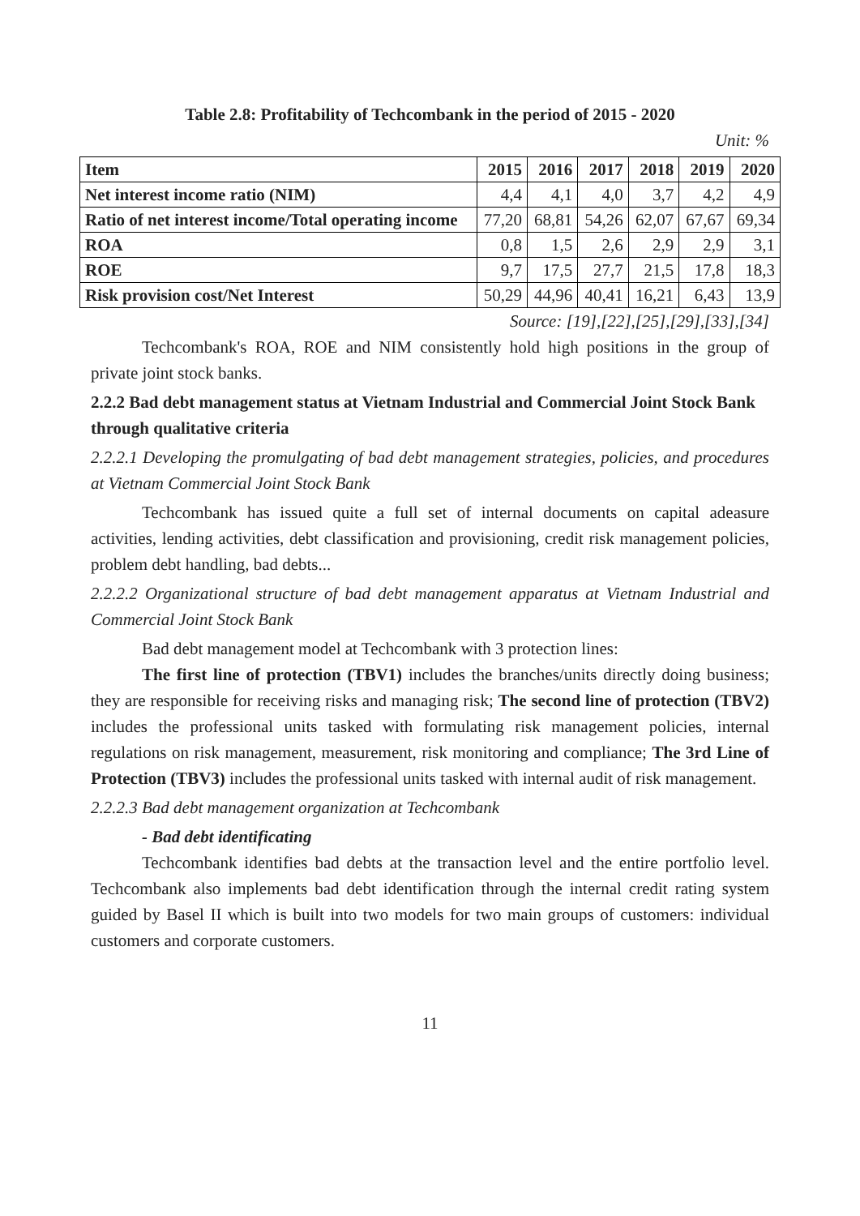Table 2.8: Profitability of Techcombank in the period of 2015 - 2020
Unit: %
| Item | 2015 | 2016 | 2017 | 2018 | 2019 | 2020 |
| --- | --- | --- | --- | --- | --- | --- |
| Net interest income ratio (NIM) | 4,4 | 4,1 | 4,0 | 3,7 | 4,2 | 4,9 |
| Ratio of net interest income/Total operating income | 77,20 | 68,81 | 54,26 | 62,07 | 67,67 | 69,34 |
| ROA | 0,8 | 1,5 | 2,6 | 2,9 | 2,9 | 3,1 |
| ROE | 9,7 | 17,5 | 27,7 | 21,5 | 17,8 | 18,3 |
| Risk provision cost/Net Interest | 50,29 | 44,96 | 40,41 | 16,21 | 6,43 | 13,9 |
Source: [19],[22],[25],[29],[33],[34]
Techcombank's ROA, ROE and NIM consistently hold high positions in the group of private joint stock banks.
2.2.2 Bad debt management status at Vietnam Industrial and Commercial Joint Stock Bank through qualitative criteria
2.2.2.1 Developing the promulgating of bad debt management strategies, policies, and procedures at Vietnam Commercial Joint Stock Bank
Techcombank has issued quite a full set of internal documents on capital adeasure activities, lending activities, debt classification and provisioning, credit risk management policies, problem debt handling, bad debts...
2.2.2.2 Organizational structure of bad debt management apparatus at Vietnam Industrial and Commercial Joint Stock Bank
Bad debt management model at Techcombank with 3 protection lines:
The first line of protection (TBV1) includes the branches/units directly doing business; they are responsible for receiving risks and managing risk; The second line of protection (TBV2) includes the professional units tasked with formulating risk management policies, internal regulations on risk management, measurement, risk monitoring and compliance; The 3rd Line of Protection (TBV3) includes the professional units tasked with internal audit of risk management.
2.2.2.3 Bad debt management organization at Techcombank
- Bad debt identificating
Techcombank identifies bad debts at the transaction level and the entire portfolio level. Techcombank also implements bad debt identification through the internal credit rating system guided by Basel II which is built into two models for two main groups of customers: individual customers and corporate customers.
11